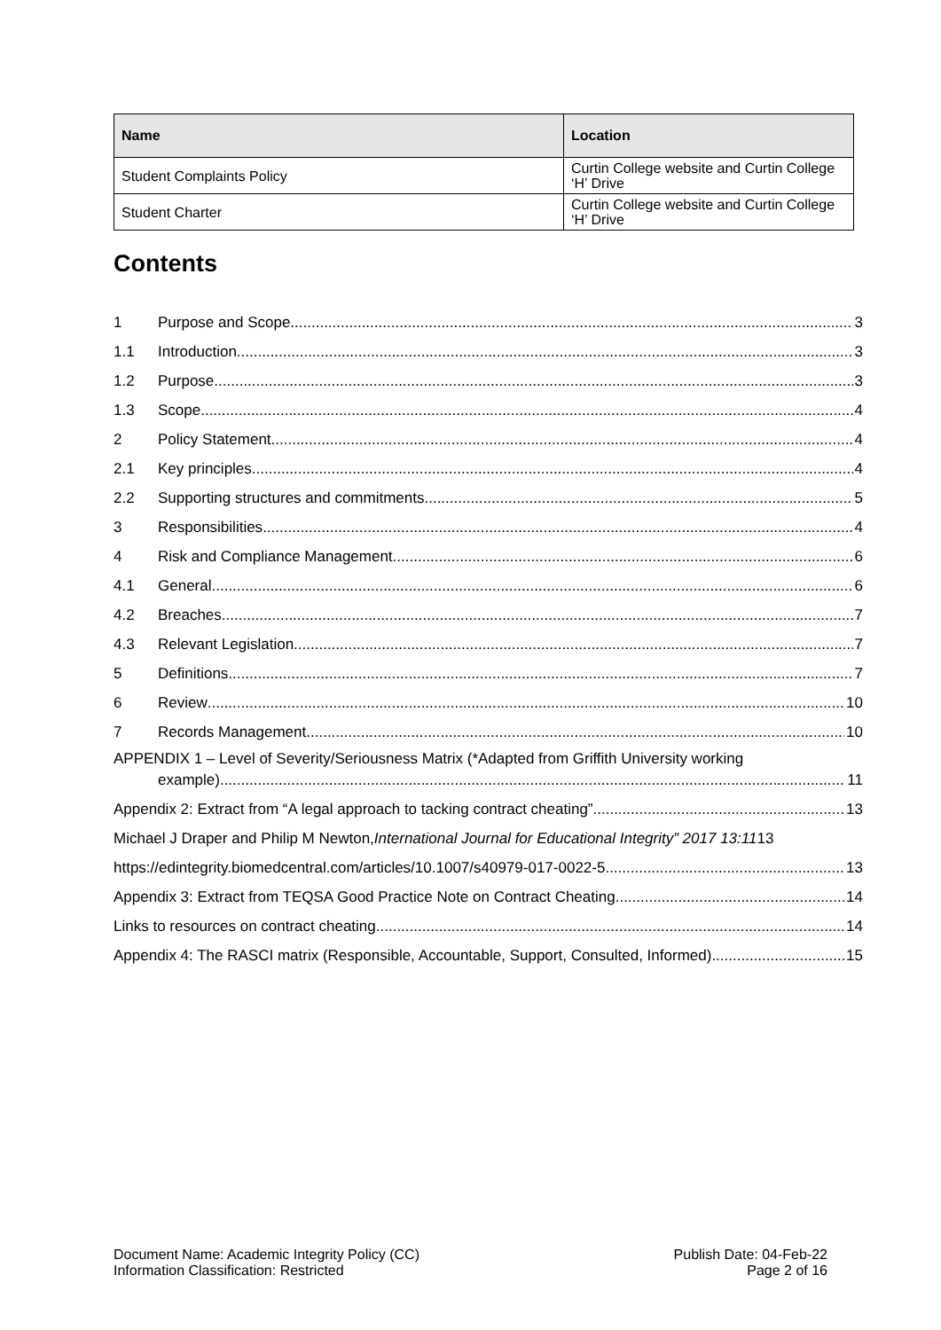| Name | Location |
| --- | --- |
| Student Complaints Policy | Curtin College website and Curtin College ‘H’ Drive |
| Student Charter | Curtin College website and Curtin College ‘H’ Drive |
Contents
1 Purpose and Scope 3
1.1 Introduction 3
1.2 Purpose 3
1.3 Scope 4
2 Policy Statement 4
2.1 Key principles 4
2.2 Supporting structures and commitments 5
3 Responsibilities 4
4 Risk and Compliance Management 6
4.1 General 6
4.2 Breaches 7
4.3 Relevant Legislation 7
5 Definitions 7
6 Review 10
7 Records Management 10
APPENDIX 1 – Level of Severity/Seriousness Matrix (*Adapted from Griffith University working
example) 11
Appendix 2: Extract from “A legal approach to tacking contract cheating” 13
Michael J Draper and Philip M Newton, International Journal for Educational Integrity” 2017 13:11 13
https://edintegrity.biomedcentral.com/articles/10.1007/s40979-017-0022-5 13
Appendix 3: Extract from TEQSA Good Practice Note on Contract Cheating 14
Links to resources on contract cheating 14
Appendix 4: The RASCI matrix (Responsible, Accountable, Support, Consulted, Informed) 15
Document Name: Academic Integrity Policy (CC)
Information Classification: Restricted
Publish Date: 04-Feb-22
Page 2 of 16